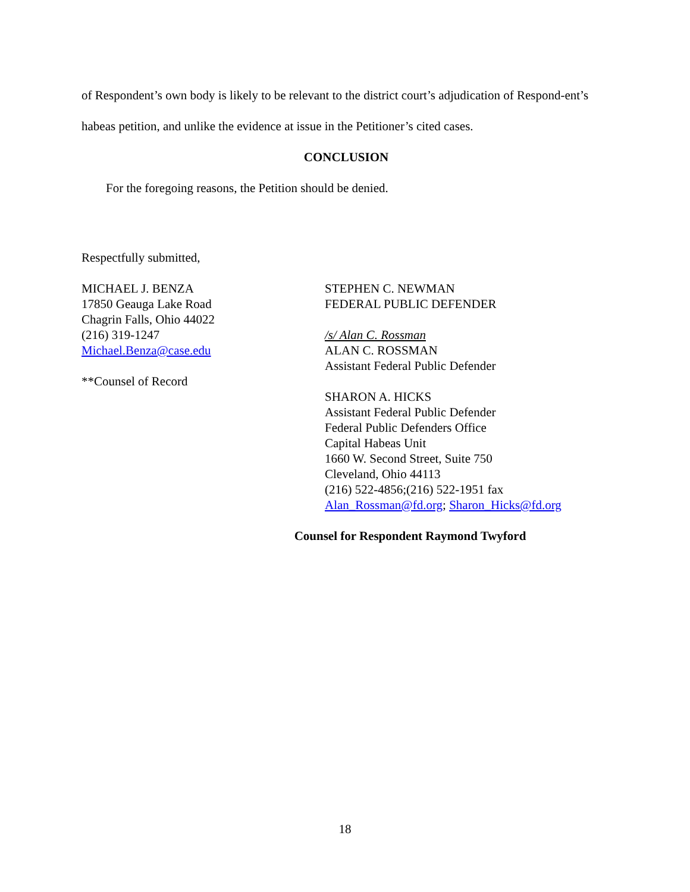of Respondent’s own body is likely to be relevant to the district court’s adjudication of Respond-ent’s habeas petition, and unlike the evidence at issue in the Petitioner’s cited cases.
CONCLUSION
For the foregoing reasons, the Petition should be denied.
Respectfully submitted,
MICHAEL J. BENZA
17850 Geauga Lake Road
Chagrin Falls, Ohio 44022
(216) 319-1247
Michael.Benza@case.edu
**Counsel of Record
STEPHEN C. NEWMAN
FEDERAL PUBLIC DEFENDER
/s/ Alan C. Rossman
ALAN C. ROSSMAN
Assistant Federal Public Defender
SHARON A. HICKS
Assistant Federal Public Defender
Federal Public Defenders Office
Capital Habeas Unit
1660 W. Second Street, Suite 750
Cleveland, Ohio 44113
(216) 522-4856;(216) 522-1951 fax
Alan_Rossman@fd.org; Sharon_Hicks@fd.org
Counsel for Respondent Raymond Twyford
18